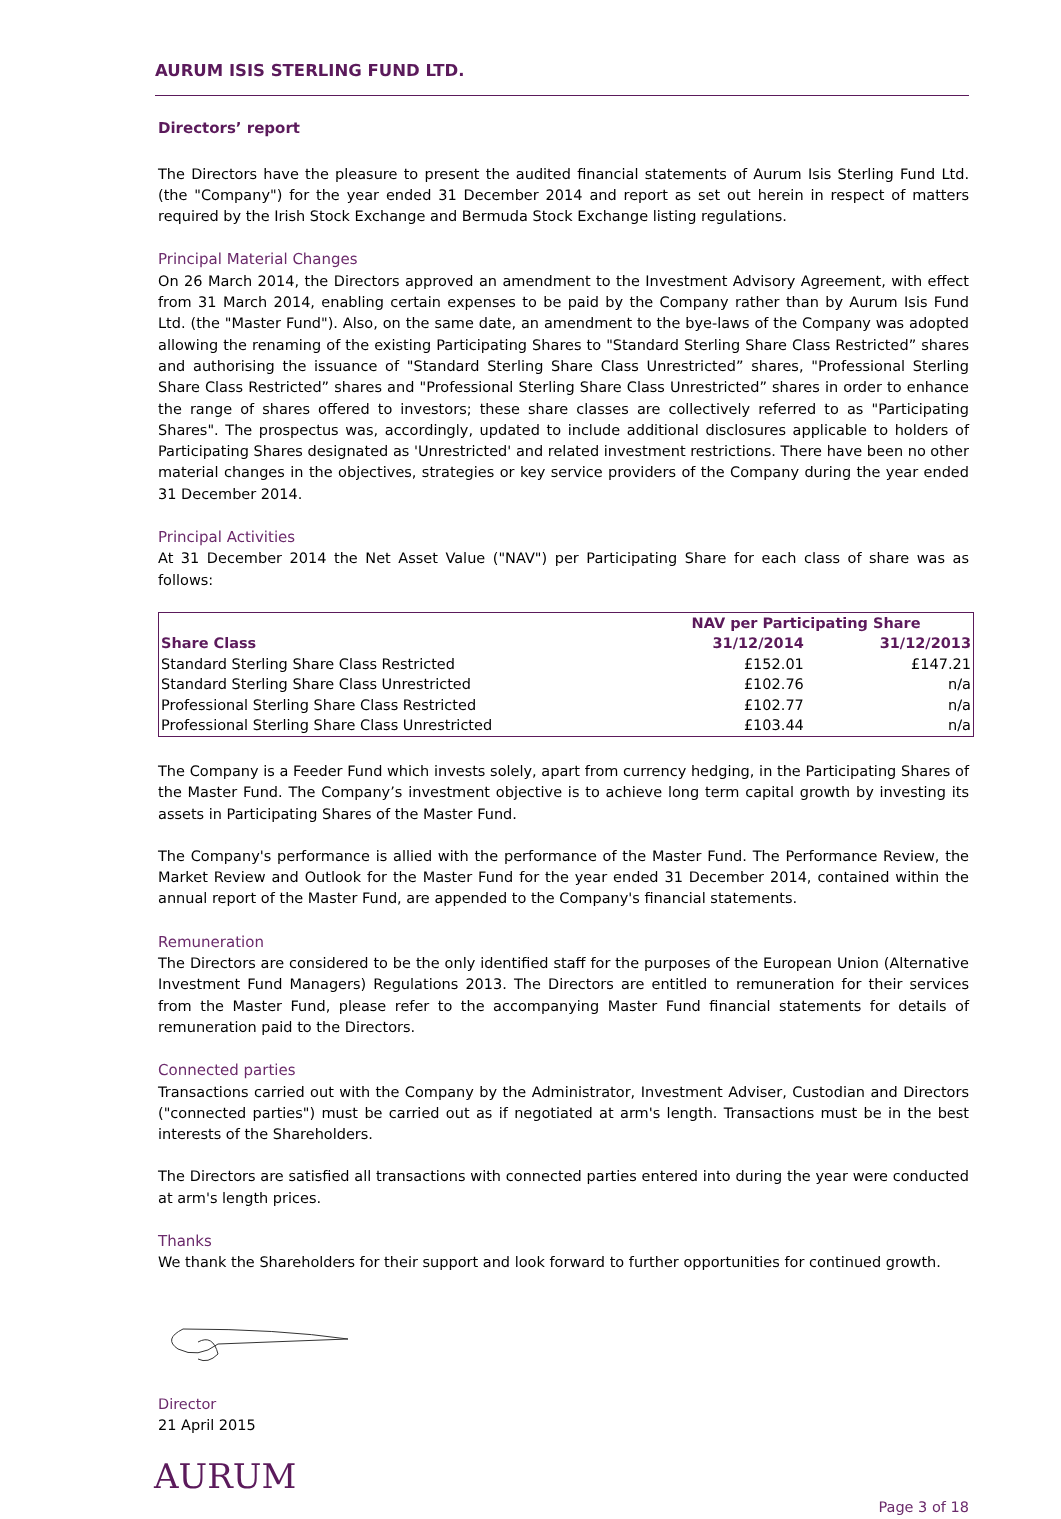AURUM ISIS STERLING FUND LTD.
Directors’ report
The Directors have the pleasure to present the audited financial statements of Aurum Isis Sterling Fund Ltd. (the "Company") for the year ended 31 December 2014 and report as set out herein in respect of matters required by the Irish Stock Exchange and Bermuda Stock Exchange listing regulations.
Principal Material Changes
On 26 March 2014, the Directors approved an amendment to the Investment Advisory Agreement, with effect from 31 March 2014, enabling certain expenses to be paid by the Company rather than by Aurum Isis Fund Ltd. (the "Master Fund"). Also, on the same date, an amendment to the bye-laws of the Company was adopted allowing the renaming of the existing Participating Shares to "Standard Sterling Share Class Restricted” shares and authorising the issuance of "Standard Sterling Share Class Unrestricted” shares, "Professional Sterling Share Class Restricted” shares and "Professional Sterling Share Class Unrestricted” shares in order to enhance the range of shares offered to investors; these share classes are collectively referred to as "Participating Shares". The prospectus was, accordingly, updated to include additional disclosures applicable to holders of Participating Shares designated as 'Unrestricted' and related investment restrictions. There have been no other material changes in the objectives, strategies or key service providers of the Company during the year ended 31 December 2014.
Principal Activities
At 31 December 2014 the Net Asset Value ("NAV") per Participating Share for each class of share was as follows:
| | NAV per Participating Share | |
| --- | --- | --- |
| Share Class | 31/12/2014 | 31/12/2013 |
| Standard Sterling Share Class Restricted | £152.01 | £147.21 |
| Standard Sterling Share Class Unrestricted | £102.76 | n/a |
| Professional Sterling Share Class Restricted | £102.77 | n/a |
| Professional Sterling Share Class Unrestricted | £103.44 | n/a |
The Company is a Feeder Fund which invests solely, apart from currency hedging, in the Participating Shares of the Master Fund. The Company’s investment objective is to achieve long term capital growth by investing its assets in Participating Shares of the Master Fund.
The Company's performance is allied with the performance of the Master Fund. The Performance Review, the Market Review and Outlook for the Master Fund for the year ended 31 December 2014, contained within the annual report of the Master Fund, are appended to the Company's financial statements.
Remuneration
The Directors are considered to be the only identified staff for the purposes of the European Union (Alternative Investment Fund Managers) Regulations 2013. The Directors are entitled to remuneration for their services from the Master Fund, please refer to the accompanying Master Fund financial statements for details of remuneration paid to the Directors.
Connected parties
Transactions carried out with the Company by the Administrator, Investment Adviser, Custodian and Directors ("connected parties") must be carried out as if negotiated at arm's length. Transactions must be in the best interests of the Shareholders.
The Directors are satisfied all transactions with connected parties entered into during the year were conducted at arm's length prices.
Thanks
We thank the Shareholders for their support and look forward to further opportunities for continued growth.
Director
21 April 2015
AURUM
Page 3 of 18